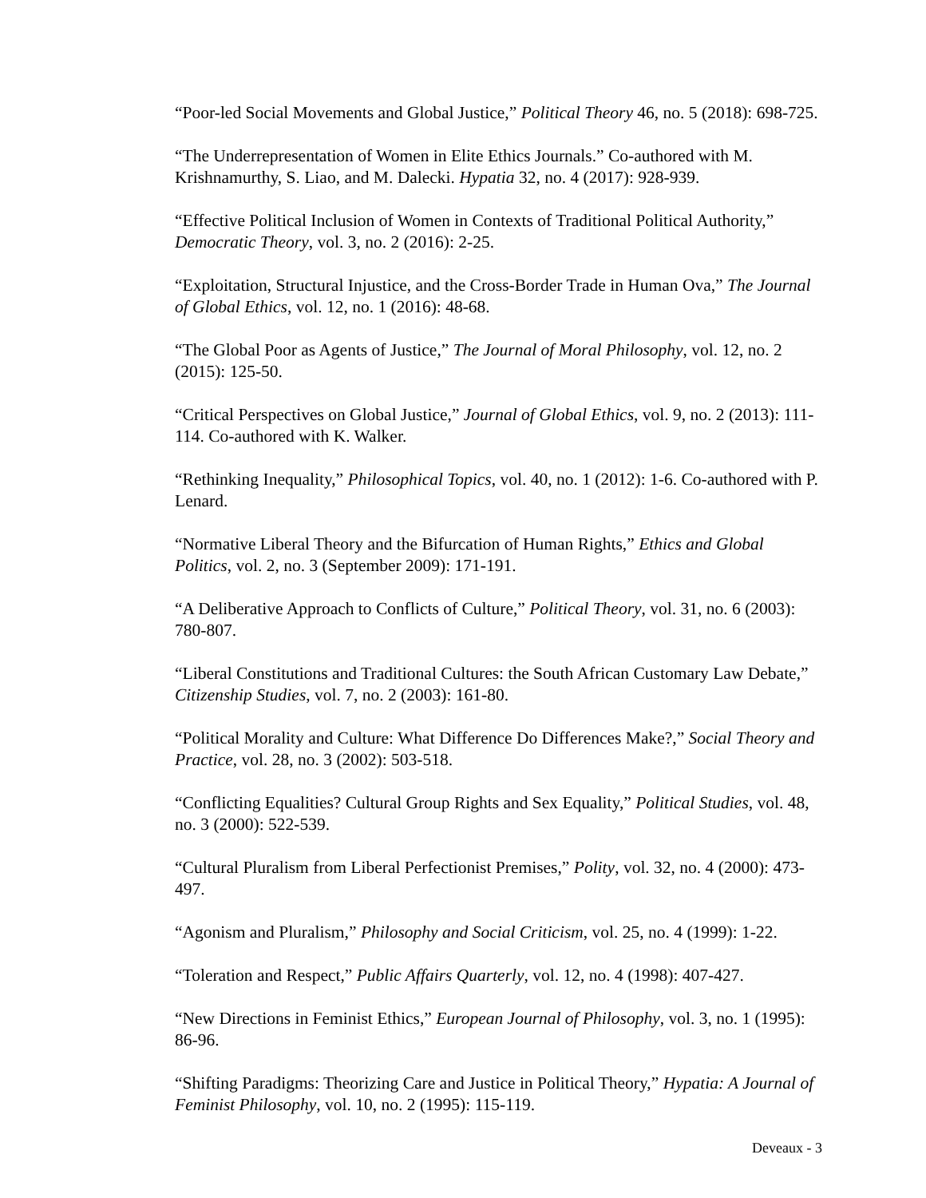“Poor-led Social Movements and Global Justice,” Political Theory 46, no. 5 (2018): 698-725.
“The Underrepresentation of Women in Elite Ethics Journals.” Co-authored with M. Krishnamurthy, S. Liao, and M. Dalecki. Hypatia 32, no. 4 (2017): 928-939.
“Effective Political Inclusion of Women in Contexts of Traditional Political Authority,” Democratic Theory, vol. 3, no. 2 (2016): 2-25.
“Exploitation, Structural Injustice, and the Cross-Border Trade in Human Ova,” The Journal of Global Ethics, vol. 12, no. 1 (2016): 48-68.
“The Global Poor as Agents of Justice,” The Journal of Moral Philosophy, vol. 12, no. 2 (2015): 125-50.
“Critical Perspectives on Global Justice,” Journal of Global Ethics, vol. 9, no. 2 (2013): 111-114. Co-authored with K. Walker.
“Rethinking Inequality,” Philosophical Topics, vol. 40, no. 1 (2012): 1-6. Co-authored with P. Lenard.
“Normative Liberal Theory and the Bifurcation of Human Rights,” Ethics and Global Politics, vol. 2, no. 3 (September 2009): 171-191.
“A Deliberative Approach to Conflicts of Culture,” Political Theory, vol. 31, no. 6 (2003): 780-807.
“Liberal Constitutions and Traditional Cultures: the South African Customary Law Debate,” Citizenship Studies, vol. 7, no. 2 (2003): 161-80.
“Political Morality and Culture: What Difference Do Differences Make?,” Social Theory and Practice, vol. 28, no. 3 (2002): 503-518.
“Conflicting Equalities? Cultural Group Rights and Sex Equality,” Political Studies, vol. 48, no. 3 (2000): 522-539.
“Cultural Pluralism from Liberal Perfectionist Premises,” Polity, vol. 32, no. 4 (2000): 473-497.
“Agonism and Pluralism,” Philosophy and Social Criticism, vol. 25, no. 4 (1999): 1-22.
“Toleration and Respect,” Public Affairs Quarterly, vol. 12, no. 4 (1998): 407-427.
“New Directions in Feminist Ethics,” European Journal of Philosophy, vol. 3, no. 1 (1995): 86-96.
“Shifting Paradigms: Theorizing Care and Justice in Political Theory,” Hypatia: A Journal of Feminist Philosophy, vol. 10, no. 2 (1995): 115-119.
Deveaux - 3